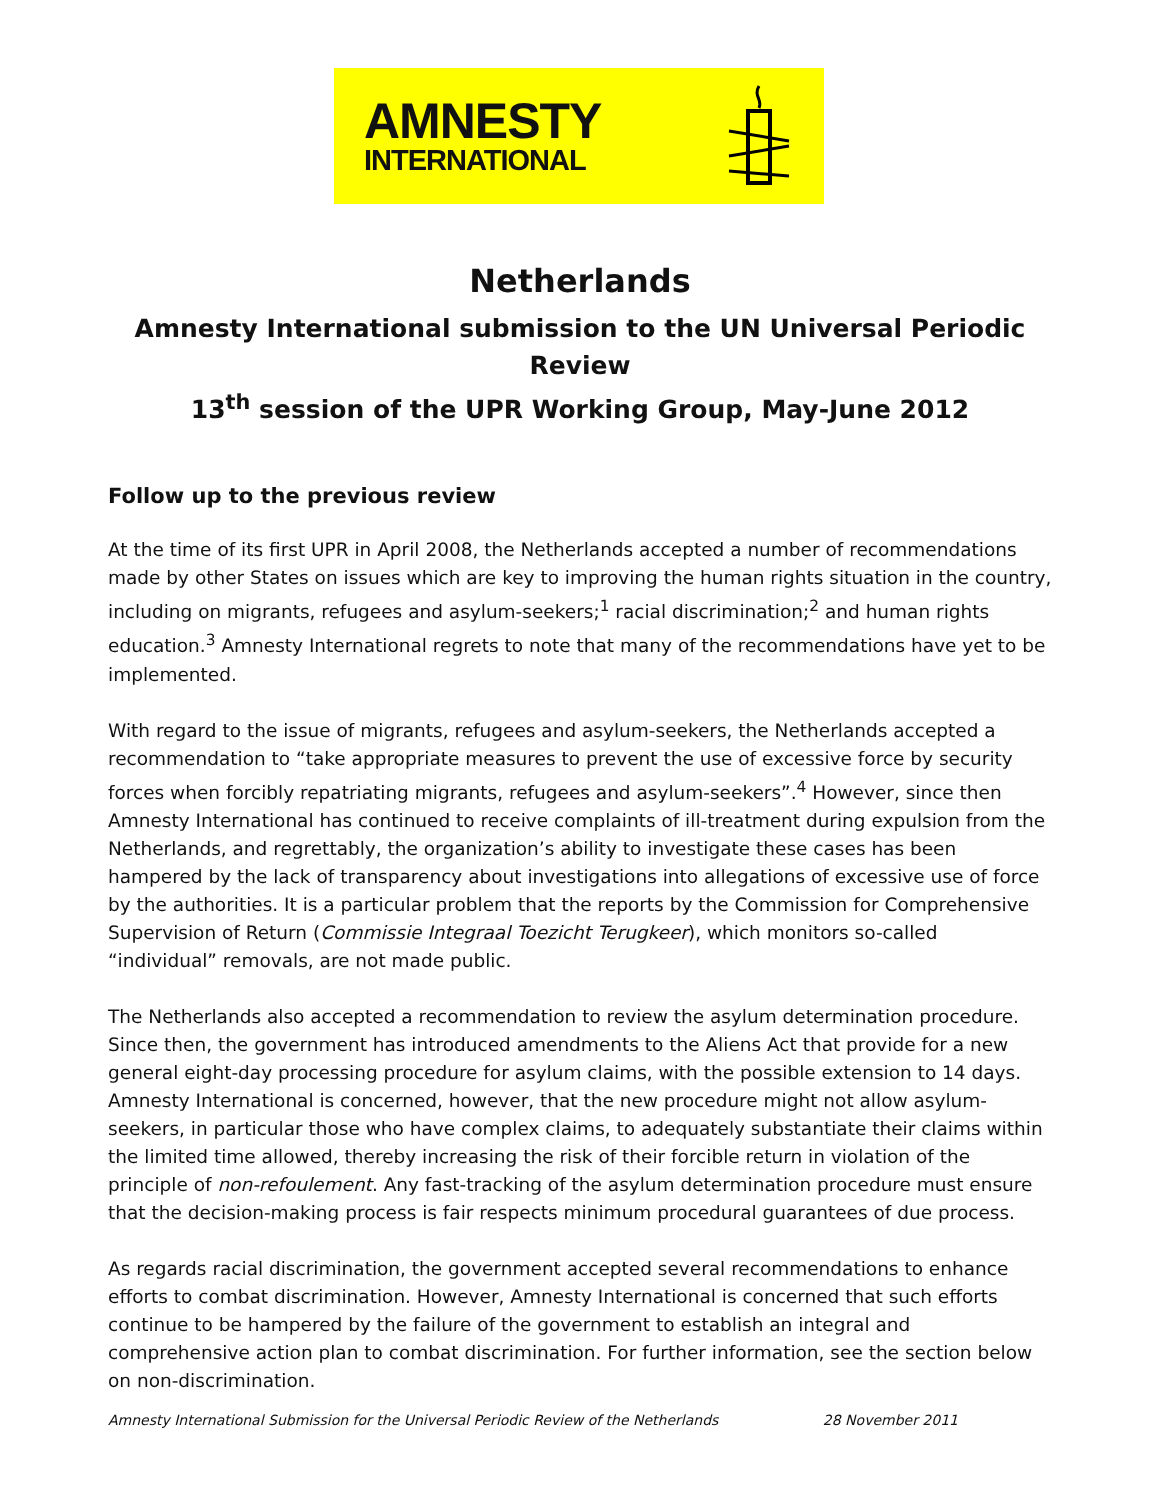AMNESTY
INTERNATIONAL
Netherlands
Amnesty International submission to the UN Universal Periodic Review
13<sup>th</sup> session of the UPR Working Group, May-June 2012
Follow up to the previous review
At the time of its first UPR in April 2008, the Netherlands accepted a number of recommendations made by other States on issues which are key to improving the human rights situation in the country, including on migrants, refugees and asylum-seekers;<sup>1</sup> racial discrimination;<sup>2</sup> and human rights education.<sup>3</sup> Amnesty International regrets to note that many of the recommendations have yet to be implemented.
With regard to the issue of migrants, refugees and asylum-seekers, the Netherlands accepted a recommendation to “take appropriate measures to prevent the use of excessive force by security forces when forcibly repatriating migrants, refugees and asylum-seekers”.<sup>4</sup> However, since then Amnesty International has continued to receive complaints of ill-treatment during expulsion from the Netherlands, and regrettably, the organization’s ability to investigate these cases has been hampered by the lack of transparency about investigations into allegations of excessive use of force by the authorities. It is a particular problem that the reports by the Commission for Comprehensive Supervision of Return (Commissie Integraal Toezicht Terugkeer), which monitors so-called “individual” removals, are not made public.
The Netherlands also accepted a recommendation to review the asylum determination procedure. Since then, the government has introduced amendments to the Aliens Act that provide for a new general eight-day processing procedure for asylum claims, with the possible extension to 14 days. Amnesty International is concerned, however, that the new procedure might not allow asylum-seekers, in particular those who have complex claims, to adequately substantiate their claims within the limited time allowed, thereby increasing the risk of their forcible return in violation of the principle of non-refoulement. Any fast-tracking of the asylum determination procedure must ensure that the decision-making process is fair respects minimum procedural guarantees of due process.
As regards racial discrimination, the government accepted several recommendations to enhance efforts to combat discrimination. However, Amnesty International is concerned that such efforts continue to be hampered by the failure of the government to establish an integral and comprehensive action plan to combat discrimination. For further information, see the section below on non-discrimination.
Amnesty International Submission for the Universal Periodic Review of the Netherlands 28 November 2011